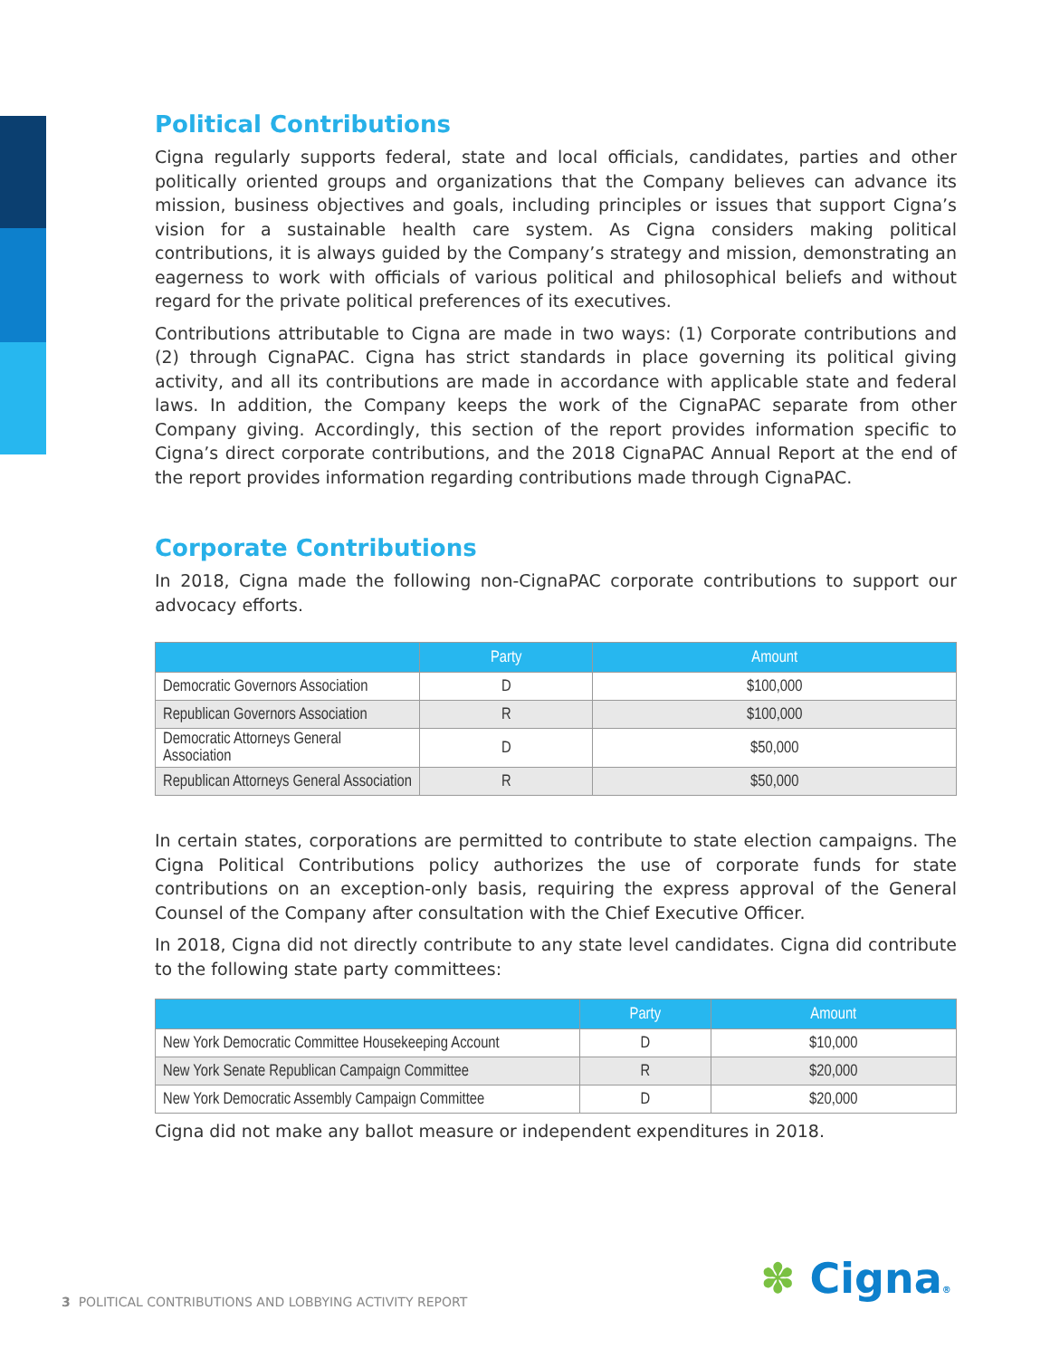Political Contributions
Cigna regularly supports federal, state and local officials, candidates, parties and other politically oriented groups and organizations that the Company believes can advance its mission, business objectives and goals, including principles or issues that support Cigna’s vision for a sustainable health care system. As Cigna considers making political contributions, it is always guided by the Company’s strategy and mission, demonstrating an eagerness to work with officials of various political and philosophical beliefs and without regard for the private political preferences of its executives.
Contributions attributable to Cigna are made in two ways: (1) Corporate contributions and (2) through CignaPAC. Cigna has strict standards in place governing its political giving activity, and all its contributions are made in accordance with applicable state and federal laws. In addition, the Company keeps the work of the CignaPAC separate from other Company giving. Accordingly, this section of the report provides information specific to Cigna’s direct corporate contributions, and the 2018 CignaPAC Annual Report at the end of the report provides information regarding contributions made through CignaPAC.
Corporate Contributions
In 2018, Cigna made the following non-CignaPAC corporate contributions to support our advocacy efforts.
| | Party | Amount |
| --- | --- | --- |
| Democratic Governors Association | D | $100,000 |
| Republican Governors Association | R | $100,000 |
| Democratic Attorneys General Association | D | $50,000 |
| Republican Attorneys General Association | R | $50,000 |
In certain states, corporations are permitted to contribute to state election campaigns. The Cigna Political Contributions policy authorizes the use of corporate funds for state contributions on an exception-only basis, requiring the express approval of the General Counsel of the Company after consultation with the Chief Executive Officer.
In 2018, Cigna did not directly contribute to any state level candidates. Cigna did contribute to the following state party committees:
| | Party | Amount |
| --- | --- | --- |
| New York Democratic Committee Housekeeping Account | D | $10,000 |
| New York Senate Republican Campaign Committee | R | $20,000 |
| New York Democratic Assembly Campaign Committee | D | $20,000 |
Cigna did not make any ballot measure or independent expenditures in 2018.
3 POLITICAL CONTRIBUTIONS AND LOBBYING ACTIVITY REPORT
✽ Cigna®